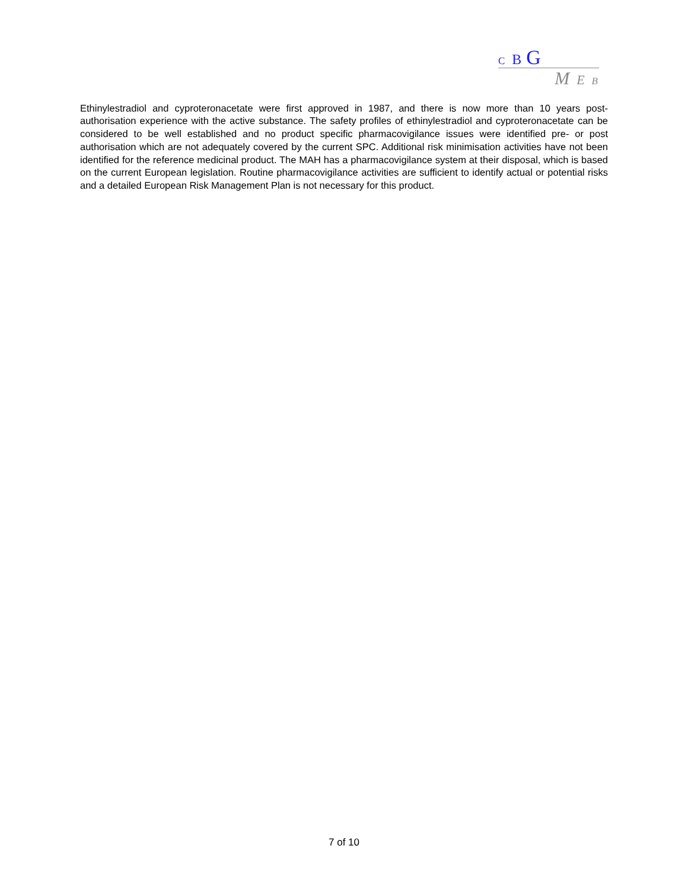C B G
M E B
Ethinylestradiol and cyproteronacetate were first approved in 1987, and there is now more than 10 years post-authorisation experience with the active substance. The safety profiles of ethinylestradiol and cyproteronacetate can be considered to be well established and no product specific pharmacovigilance issues were identified pre- or post authorisation which are not adequately covered by the current SPC. Additional risk minimisation activities have not been identified for the reference medicinal product. The MAH has a pharmacovigilance system at their disposal, which is based on the current European legislation. Routine pharmacovigilance activities are sufficient to identify actual or potential risks and a detailed European Risk Management Plan is not necessary for this product.
7 of 10